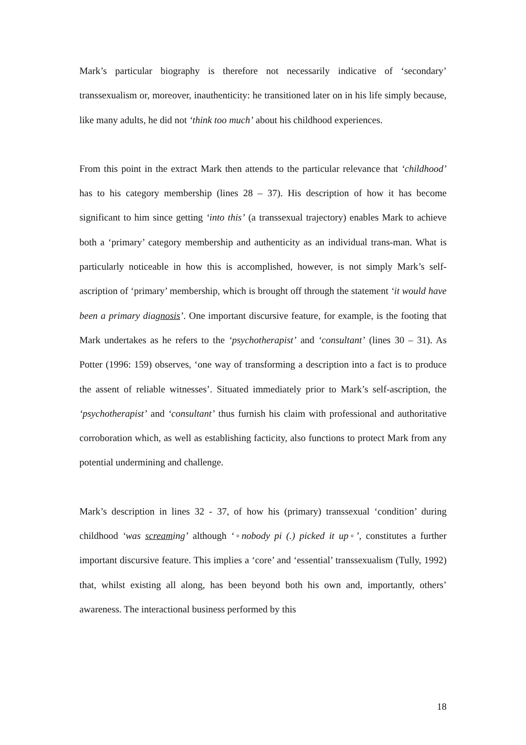Mark’s particular biography is therefore not necessarily indicative of ‘secondary’ transsexualism or, moreover, inauthenticity: he transitioned later on in his life simply because, like many adults, he did not ‘think too much’ about his childhood experiences.
From this point in the extract Mark then attends to the particular relevance that ‘childhood’ has to his category membership (lines 28 – 37). His description of how it has become significant to him since getting ‘into this’ (a transsexual trajectory) enables Mark to achieve both a ‘primary’ category membership and authenticity as an individual trans-man. What is particularly noticeable in how this is accomplished, however, is not simply Mark’s self-ascription of ‘primary’ membership, which is brought off through the statement ‘it would have been a primary diagnosis’. One important discursive feature, for example, is the footing that Mark undertakes as he refers to the ‘psychotherapist’ and ‘consultant’ (lines 30 – 31). As Potter (1996: 159) observes, ‘one way of transforming a description into a fact is to produce the assent of reliable witnesses’. Situated immediately prior to Mark’s self-ascription, the ‘psychotherapist’ and ‘consultant’ thus furnish his claim with professional and authoritative corroboration which, as well as establishing facticity, also functions to protect Mark from any potential undermining and challenge.
Mark’s description in lines 32 - 37, of how his (primary) transsexual ‘condition’ during childhood ‘was screaming’ although ‘◦nobody pi (.) picked it up◦’, constitutes a further important discursive feature. This implies a ‘core’ and ‘essential’ transsexualism (Tully, 1992) that, whilst existing all along, has been beyond both his own and, importantly, others’ awareness. The interactional business performed by this
18